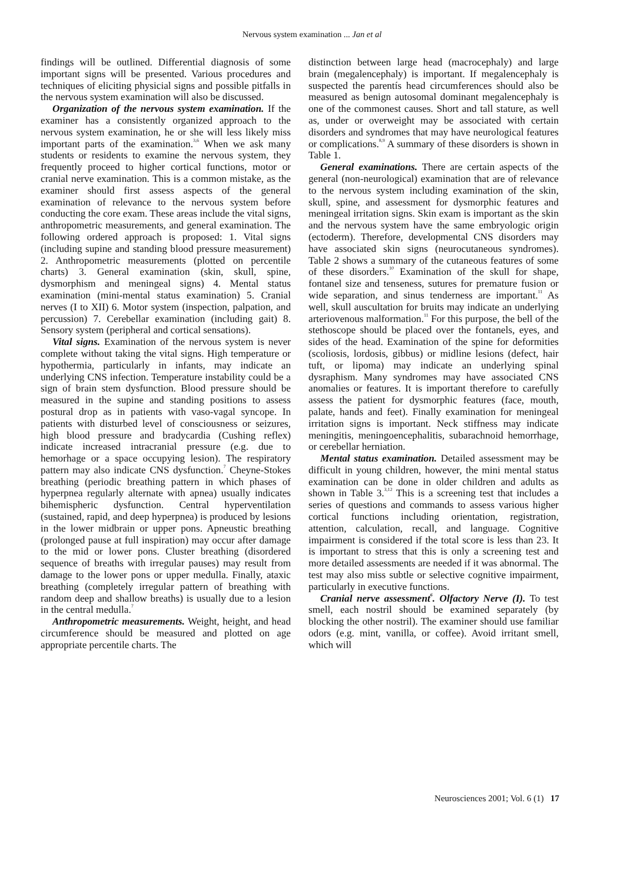Nervous system examination ... Jan et al
findings will be outlined. Differential diagnosis of some important signs will be presented. Various procedures and techniques of eliciting physicial signs and possible pitfalls in the nervous system examination will also be discussed.
Organization of the nervous system examination. If the examiner has a consistently organized approach to the nervous system examination, he or she will less likely miss important parts of the examination.<sup>3,6</sup> When we ask many students or residents to examine the nervous system, they frequently proceed to higher cortical functions, motor or cranial nerve examination. This is a common mistake, as the examiner should first assess aspects of the general examination of relevance to the nervous system before conducting the core exam. These areas include the vital signs, anthropometric measurements, and general examination. The following ordered approach is proposed: 1. Vital signs (including supine and standing blood pressure measurement) 2. Anthropometric measurements (plotted on percentile charts) 3. General examination (skin, skull, spine, dysmorphism and meningeal signs) 4. Mental status examination (mini-mental status examination) 5. Cranial nerves (I to XII) 6. Motor system (inspection, palpation, and percussion) 7. Cerebellar examination (including gait) 8. Sensory system (peripheral and cortical sensations).
Vital signs. Examination of the nervous system is never complete without taking the vital signs. High temperature or hypothermia, particularly in infants, may indicate an underlying CNS infection. Temperature instability could be a sign of brain stem dysfunction. Blood pressure should be measured in the supine and standing positions to assess postural drop as in patients with vaso-vagal syncope. In patients with disturbed level of consciousness or seizures, high blood pressure and bradycardia (Cushing reflex) indicate increased intracranial pressure (e.g. due to hemorhage or a space occupying lesion). The respiratory pattern may also indicate CNS dysfunction.<sup>7</sup> Cheyne-Stokes breathing (periodic breathing pattern in which phases of hyperpnea regularly alternate with apnea) usually indicates bihemispheric dysfunction. Central hyperventilation (sustained, rapid, and deep hyperpnea) is produced by lesions in the lower midbrain or upper pons. Apneustic breathing (prolonged pause at full inspiration) may occur after damage to the mid or lower pons. Cluster breathing (disordered sequence of breaths with irregular pauses) may result from damage to the lower pons or upper medulla. Finally, ataxic breathing (completely irregular pattern of breathing with random deep and shallow breaths) is usually due to a lesion in the central medulla.<sup>7</sup>
Anthropometric measurements. Weight, height, and head circumference should be measured and plotted on age appropriate percentile charts. The
distinction between large head (macrocephaly) and large brain (megalencephaly) is important. If megalencephaly is suspected the parentís head circumferences should also be measured as benign autosomal dominant megalencephaly is one of the commonest causes. Short and tall stature, as well as, under or overweight may be associated with certain disorders and syndromes that may have neurological features or complications.<sup>8,9</sup> A summary of these disorders is shown in Table 1.
General examinations. There are certain aspects of the general (non-neurological) examination that are of relevance to the nervous system including examination of the skin, skull, spine, and assessment for dysmorphic features and meningeal irritation signs. Skin exam is important as the skin and the nervous system have the same embryologic origin (ectoderm). Therefore, developmental CNS disorders may have associated skin signs (neurocutaneous syndromes). Table 2 shows a summary of the cutaneous features of some of these disorders.<sup>10</sup> Examination of the skull for shape, fontanel size and tenseness, sutures for premature fusion or wide separation, and sinus tenderness are important.<sup>11</sup> As well, skull auscultation for bruits may indicate an underlying arteriovenous malformation.<sup>11</sup> For this purpose, the bell of the stethoscope should be placed over the fontanels, eyes, and sides of the head. Examination of the spine for deformities (scoliosis, lordosis, gibbus) or midline lesions (defect, hair tuft, or lipoma) may indicate an underlying spinal dysraphism. Many syndromes may have associated CNS anomalies or features. It is important therefore to carefully assess the patient for dysmorphic features (face, mouth, palate, hands and feet). Finally examination for meningeal irritation signs is important. Neck stiffness may indicate meningitis, meningoencephalitis, subarachnoid hemorrhage, or cerebellar herniation.
Mental status examination. Detailed assessment may be difficult in young children, however, the mini mental status examination can be done in older children and adults as shown in Table 3.<sup>3,12</sup> This is a screening test that includes a series of questions and commands to assess various higher cortical functions including orientation, registration, attention, calculation, recall, and language. Cognitive impairment is considered if the total score is less than 23. It is important to stress that this is only a screening test and more detailed assessments are needed if it was abnormal. The test may also miss subtle or selective cognitive impairment, particularly in executive functions.
Cranial nerve assessment<sup>6</sup>. Olfactory Nerve (I). To test smell, each nostril should be examined separately (by blocking the other nostril). The examiner should use familiar odors (e.g. mint, vanilla, or coffee). Avoid irritant smell, which will
Neurosciences 2001; Vol. 6 (1) 17